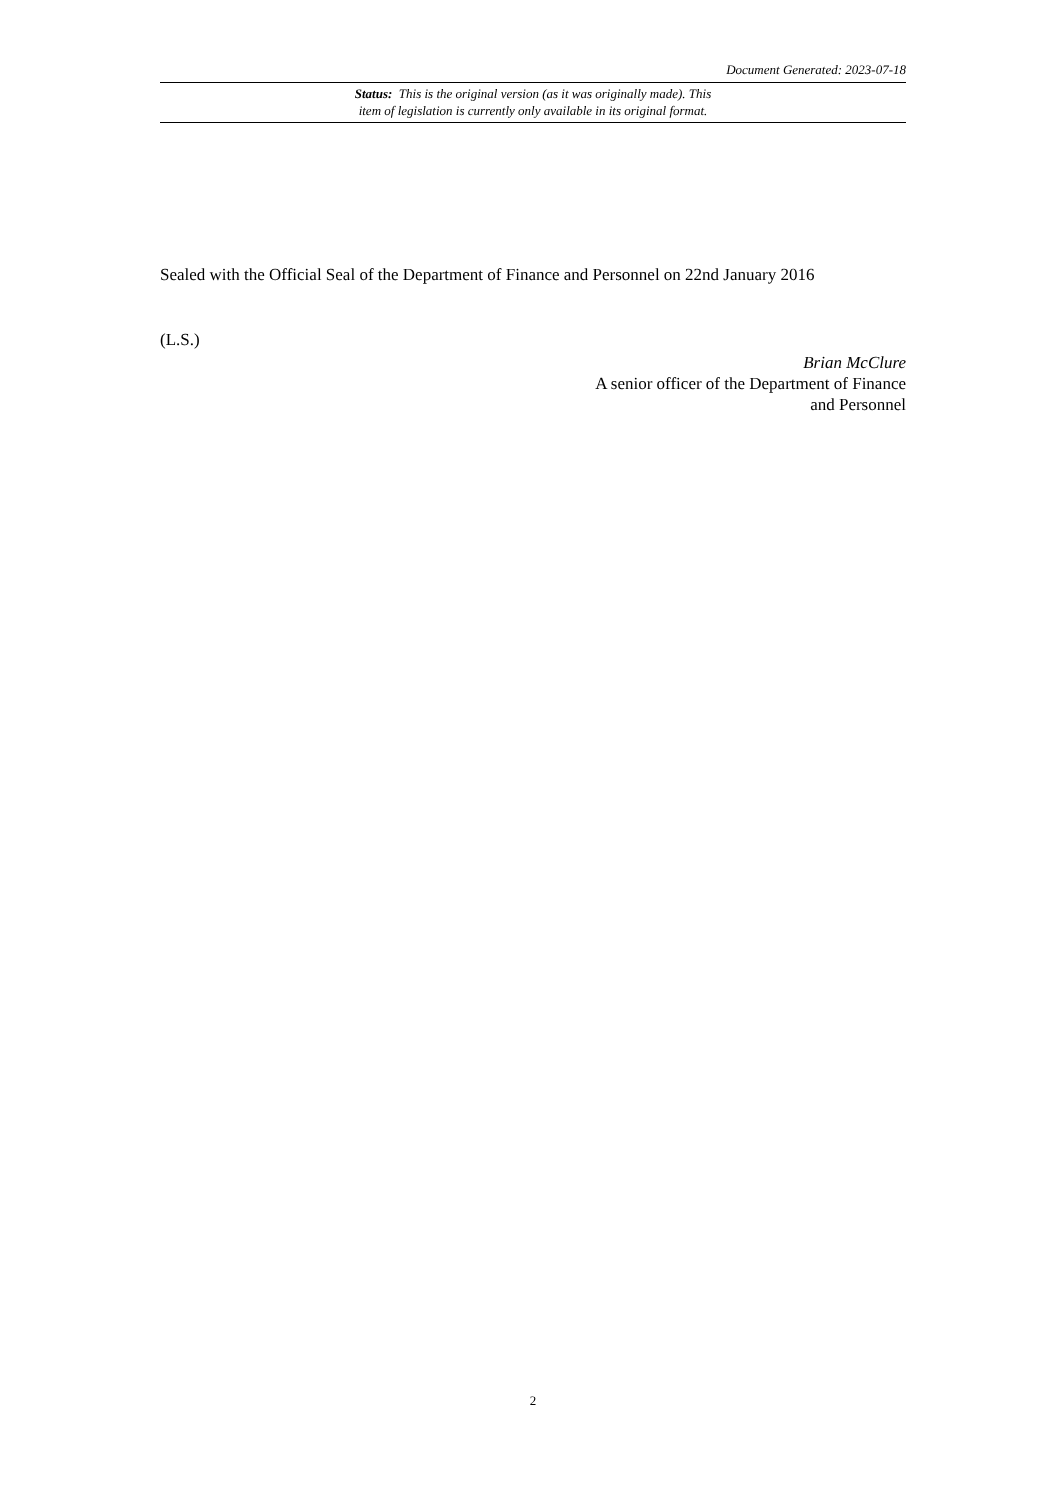Document Generated: 2023-07-18
Status: This is the original version (as it was originally made). This
item of legislation is currently only available in its original format.
Sealed with the Official Seal of the Department of Finance and Personnel on 22nd January 2016
(L.S.)
Brian McClure
A senior officer of the Department of Finance
and Personnel
2